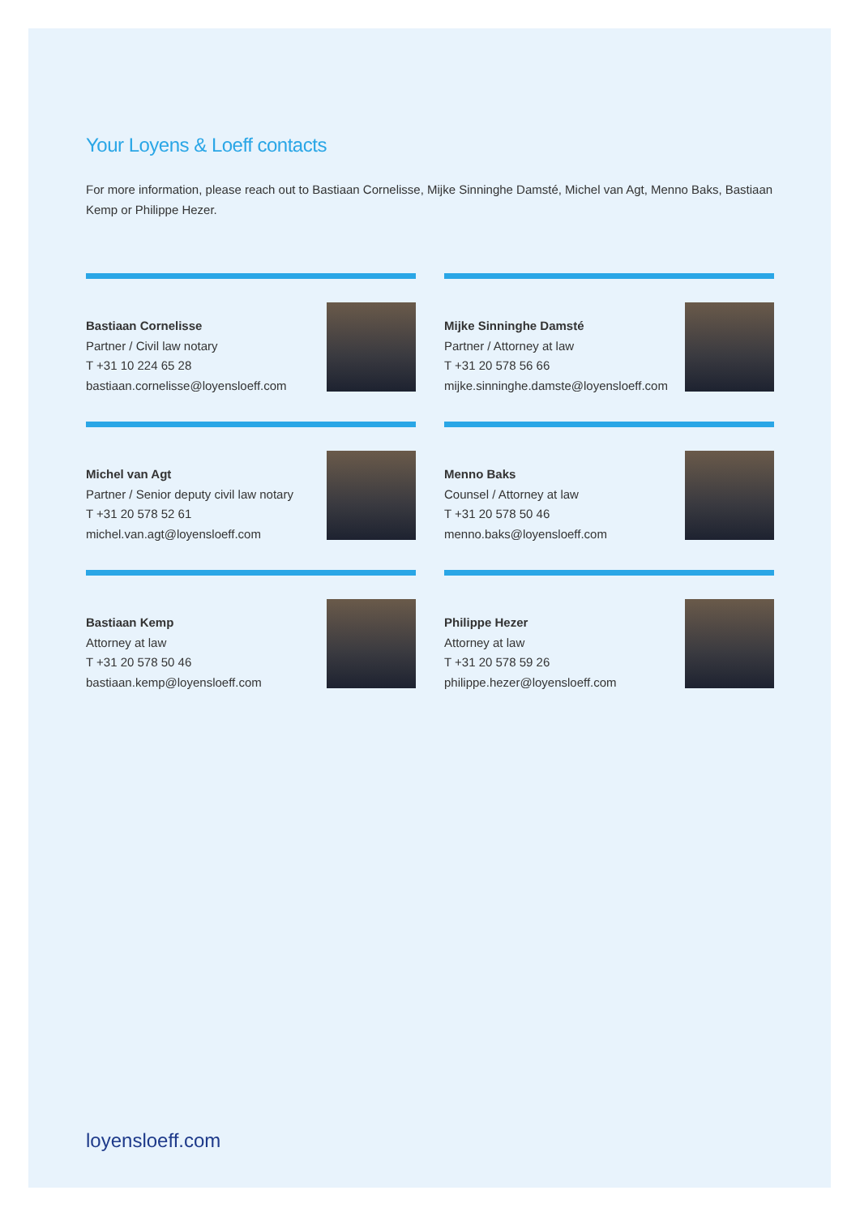Your Loyens & Loeff contacts
For more information, please reach out to Bastiaan Cornelisse, Mijke Sinninghe Damsté, Michel van Agt, Menno Baks, Bastiaan Kemp or Philippe Hezer.
Bastiaan Cornelisse
Partner / Civil law notary
T +31 10 224 65 28
bastiaan.cornelisse@loyensloeff.com
Mijke Sinninghe Damsté
Partner / Attorney at law
T +31 20 578 56 66
mijke.sinninghe.damste@loyensloeff.com
Michel van Agt
Partner / Senior deputy civil law notary
T +31 20 578 52 61
michel.van.agt@loyensloeff.com
Menno Baks
Counsel / Attorney at law
T +31 20 578 50 46
menno.baks@loyensloeff.com
Bastiaan Kemp
Attorney at law
T +31 20 578 50 46
bastiaan.kemp@loyensloeff.com
Philippe Hezer
Attorney at law
T +31 20 578 59 26
philippe.hezer@loyensloeff.com
loyensloeff.com